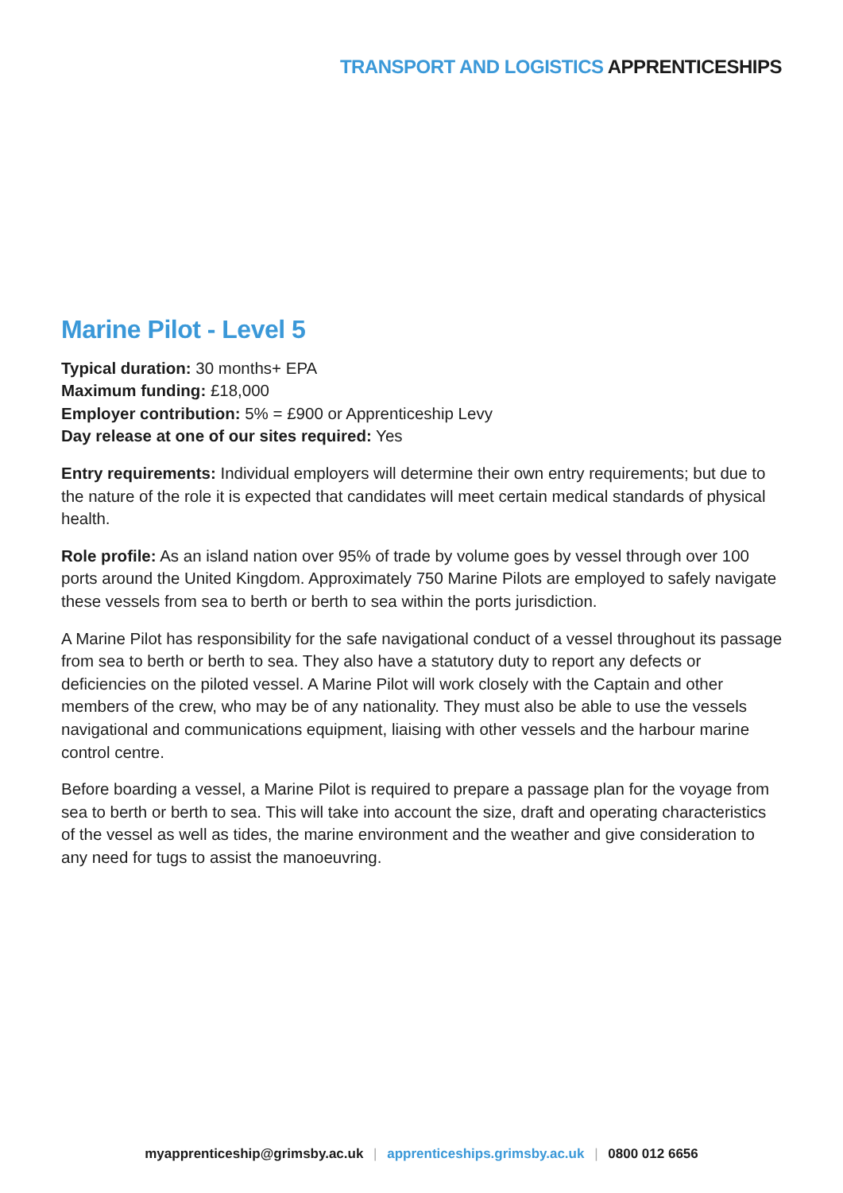TRANSPORT AND LOGISTICS APPRENTICESHIPS
Marine Pilot - Level 5
Typical duration: 30 months+ EPA
Maximum funding: £18,000
Employer contribution: 5% = £900 or Apprenticeship Levy
Day release at one of our sites required: Yes
Entry requirements: Individual employers will determine their own entry requirements; but due to the nature of the role it is expected that candidates will meet certain medical standards of physical health.
Role profile: As an island nation over 95% of trade by volume goes by vessel through over 100 ports around the United Kingdom. Approximately 750 Marine Pilots are employed to safely navigate these vessels from sea to berth or berth to sea within the ports jurisdiction.
A Marine Pilot has responsibility for the safe navigational conduct of a vessel throughout its passage from sea to berth or berth to sea. They also have a statutory duty to report any defects or deficiencies on the piloted vessel. A Marine Pilot will work closely with the Captain and other members of the crew, who may be of any nationality. They must also be able to use the vessels navigational and communications equipment, liaising with other vessels and the harbour marine control centre.
Before boarding a vessel, a Marine Pilot is required to prepare a passage plan for the voyage from sea to berth or berth to sea. This will take into account the size, draft and operating characteristics of the vessel as well as tides, the marine environment and the weather and give consideration to any need for tugs to assist the manoeuvring.
myapprenticeship@grimsby.ac.uk | apprenticeships.grimsby.ac.uk | 0800 012 6656